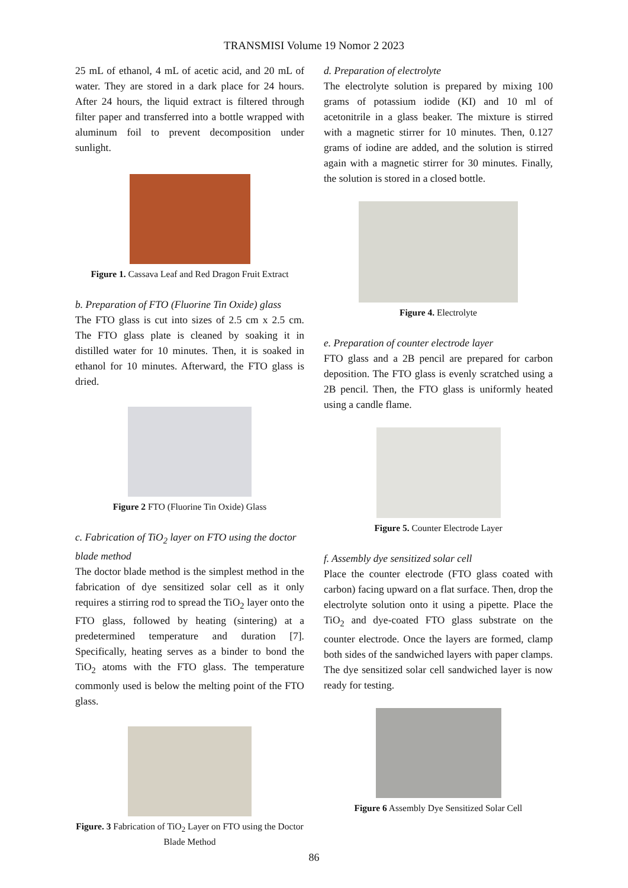TRANSMISI Volume 19 Nomor 2 2023
25 mL of ethanol, 4 mL of acetic acid, and 20 mL of water. They are stored in a dark place for 24 hours. After 24 hours, the liquid extract is filtered through filter paper and transferred into a bottle wrapped with aluminum foil to prevent decomposition under sunlight.
Figure 1. Cassava Leaf and Red Dragon Fruit Extract
b. Preparation of FTO (Fluorine Tin Oxide) glass
The FTO glass is cut into sizes of 2.5 cm x 2.5 cm. The FTO glass plate is cleaned by soaking it in distilled water for 10 minutes. Then, it is soaked in ethanol for 10 minutes. Afterward, the FTO glass is dried.
Figure 2 FTO (Fluorine Tin Oxide) Glass
c. Fabrication of TiO<sub>2</sub> layer on FTO using the doctor blade method
The doctor blade method is the simplest method in the fabrication of dye sensitized solar cell as it only requires a stirring rod to spread the TiO<sub>2</sub> layer onto the FTO glass, followed by heating (sintering) at a predetermined temperature and duration [7]. Specifically, heating serves as a binder to bond the TiO<sub>2</sub> atoms with the FTO glass. The temperature commonly used is below the melting point of the FTO glass.
Figure. 3 Fabrication of TiO<sub>2</sub> Layer on FTO using the Doctor Blade Method
d. Preparation of electrolyte
The electrolyte solution is prepared by mixing 100 grams of potassium iodide (KI) and 10 ml of acetonitrile in a glass beaker. The mixture is stirred with a magnetic stirrer for 10 minutes. Then, 0.127 grams of iodine are added, and the solution is stirred again with a magnetic stirrer for 30 minutes. Finally, the solution is stored in a closed bottle.
Figure 4. Electrolyte
e. Preparation of counter electrode layer
FTO glass and a 2B pencil are prepared for carbon deposition. The FTO glass is evenly scratched using a 2B pencil. Then, the FTO glass is uniformly heated using a candle flame.
Figure 5. Counter Electrode Layer
f. Assembly dye sensitized solar cell
Place the counter electrode (FTO glass coated with carbon) facing upward on a flat surface. Then, drop the electrolyte solution onto it using a pipette. Place the TiO<sub>2</sub> and dye-coated FTO glass substrate on the counter electrode. Once the layers are formed, clamp both sides of the sandwiched layers with paper clamps. The dye sensitized solar cell sandwiched layer is now ready for testing.
Figure 6 Assembly Dye Sensitized Solar Cell
86